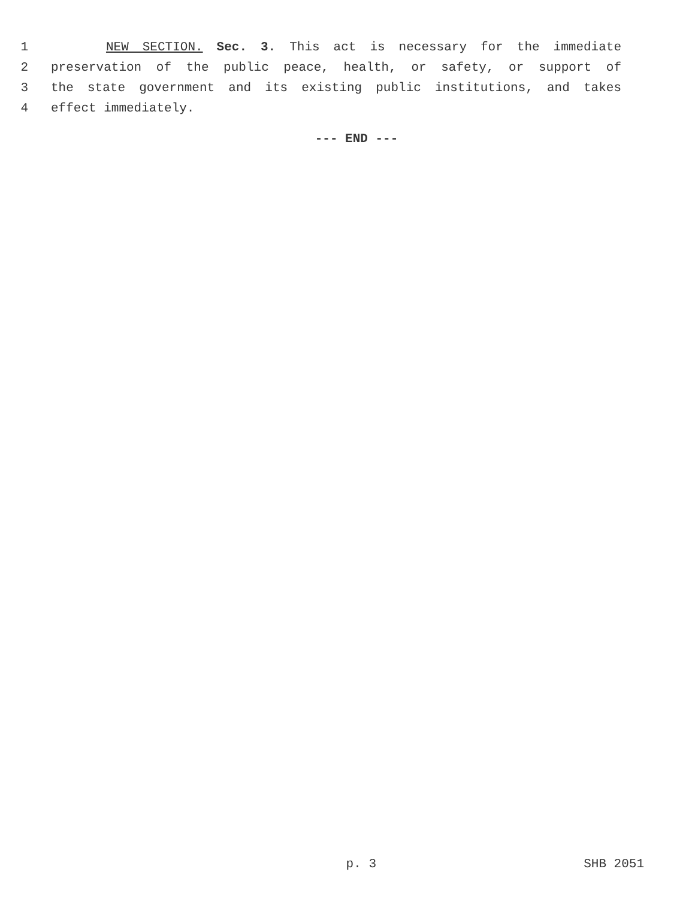1 NEW SECTION. Sec. 3. This act is necessary for the immediate
2 preservation of the public peace, health, or safety, or support of
3 the state government and its existing public institutions, and takes
4 effect immediately.
--- END ---
p. 3 SHB 2051